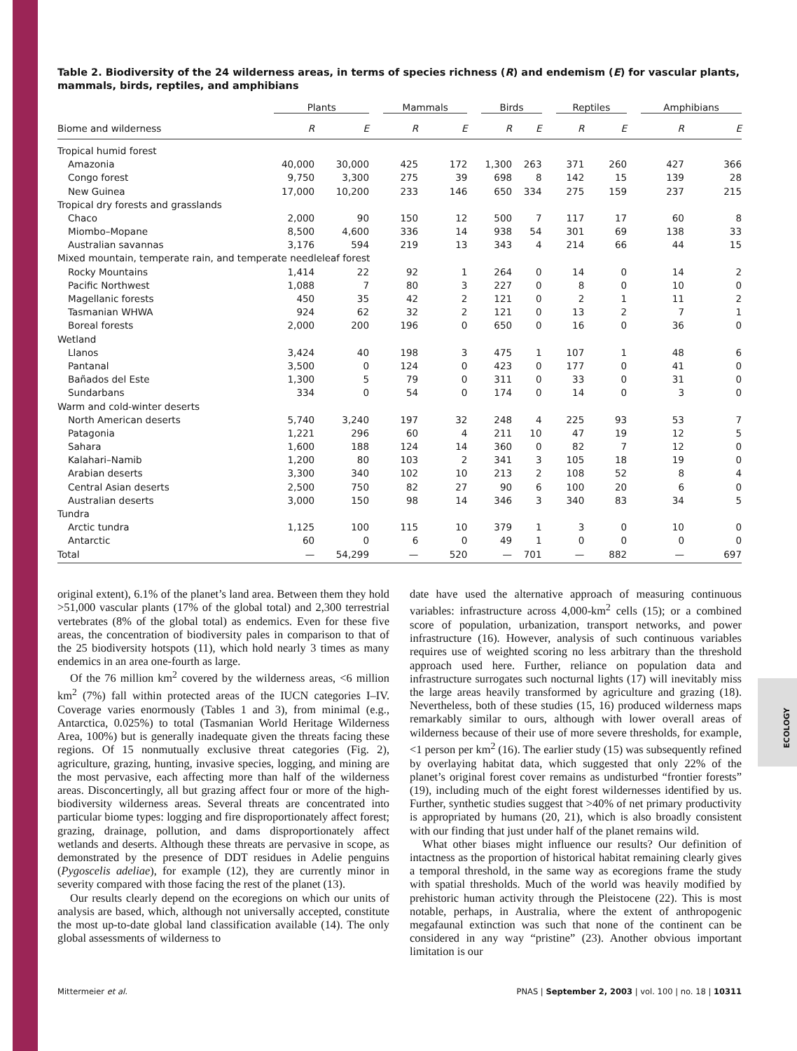ECOLOGY
Table 2. Biodiversity of the 24 wilderness areas, in terms of species richness (R) and endemism (E) for vascular plants, mammals, birds, reptiles, and amphibians
| | Plants | | Mammals | | Birds | | Reptiles | | Amphibians | |
| --- | --- | --- | --- | --- | --- | --- | --- | --- | --- | --- |
| Biome and wilderness | R | E | R | E | R | E | R | E | R | E |
| Tropical humid forest | | | | | | | | | | |
| Amazonia | 40,000 | 30,000 | 425 | 172 | 1,300 | 263 | 371 | 260 | 427 | 366 |
| Congo forest | 9,750 | 3,300 | 275 | 39 | 698 | 8 | 142 | 15 | 139 | 28 |
| New Guinea | 17,000 | 10,200 | 233 | 146 | 650 | 334 | 275 | 159 | 237 | 215 |
| Tropical dry forests and grasslands | | | | | | | | | | |
| Chaco | 2,000 | 90 | 150 | 12 | 500 | 7 | 117 | 17 | 60 | 8 |
| Miombo–Mopane | 8,500 | 4,600 | 336 | 14 | 938 | 54 | 301 | 69 | 138 | 33 |
| Australian savannas | 3,176 | 594 | 219 | 13 | 343 | 4 | 214 | 66 | 44 | 15 |
| Mixed mountain, temperate rain, and temperate needleleaf forest | | | | | | | | | | |
| Rocky Mountains | 1,414 | 22 | 92 | 1 | 264 | 0 | 14 | 0 | 14 | 2 |
| Pacific Northwest | 1,088 | 7 | 80 | 3 | 227 | 0 | 8 | 0 | 10 | 0 |
| Magellanic forests | 450 | 35 | 42 | 2 | 121 | 0 | 2 | 1 | 11 | 2 |
| Tasmanian WHWA | 924 | 62 | 32 | 2 | 121 | 0 | 13 | 2 | 7 | 1 |
| Boreal forests | 2,000 | 200 | 196 | 0 | 650 | 0 | 16 | 0 | 36 | 0 |
| Wetland | | | | | | | | | | |
| Llanos | 3,424 | 40 | 198 | 3 | 475 | 1 | 107 | 1 | 48 | 6 |
| Pantanal | 3,500 | 0 | 124 | 0 | 423 | 0 | 177 | 0 | 41 | 0 |
| Bañados del Este | 1,300 | 5 | 79 | 0 | 311 | 0 | 33 | 0 | 31 | 0 |
| Sundarbans | 334 | 0 | 54 | 0 | 174 | 0 | 14 | 0 | 3 | 0 |
| Warm and cold-winter deserts | | | | | | | | | | |
| North American deserts | 5,740 | 3,240 | 197 | 32 | 248 | 4 | 225 | 93 | 53 | 7 |
| Patagonia | 1,221 | 296 | 60 | 4 | 211 | 10 | 47 | 19 | 12 | 5 |
| Sahara | 1,600 | 188 | 124 | 14 | 360 | 0 | 82 | 7 | 12 | 0 |
| Kalahari–Namib | 1,200 | 80 | 103 | 2 | 341 | 3 | 105 | 18 | 19 | 0 |
| Arabian deserts | 3,300 | 340 | 102 | 10 | 213 | 2 | 108 | 52 | 8 | 4 |
| Central Asian deserts | 2,500 | 750 | 82 | 27 | 90 | 6 | 100 | 20 | 6 | 0 |
| Australian deserts | 3,000 | 150 | 98 | 14 | 346 | 3 | 340 | 83 | 34 | 5 |
| Tundra | | | | | | | | | | |
| Arctic tundra | 1,125 | 100 | 115 | 10 | 379 | 1 | 3 | 0 | 10 | 0 |
| Antarctic | 60 | 0 | 6 | 0 | 49 | 1 | 0 | 0 | 0 | 0 |
| Total | — | 54,299 | — | 520 | — | 701 | — | 882 | — | 697 |
original extent), 6.1% of the planet’s land area. Between them they hold >51,000 vascular plants (17% of the global total) and 2,300 terrestrial vertebrates (8% of the global total) as endemics. Even for these five areas, the concentration of biodiversity pales in comparison to that of the 25 biodiversity hotspots (11), which hold nearly 3 times as many endemics in an area one-fourth as large.
Of the 76 million km<sup>2</sup> covered by the wilderness areas, <6 million km<sup>2</sup> (7%) fall within protected areas of the IUCN categories I–IV. Coverage varies enormously (Tables 1 and 3), from minimal (e.g., Antarctica, 0.025%) to total (Tasmanian World Heritage Wilderness Area, 100%) but is generally inadequate given the threats facing these regions. Of 15 nonmutually exclusive threat categories (Fig. 2), agriculture, grazing, hunting, invasive species, logging, and mining are the most pervasive, each affecting more than half of the wilderness areas. Disconcertingly, all but grazing affect four or more of the high-biodiversity wilderness areas. Several threats are concentrated into particular biome types: logging and fire disproportionately affect forest; grazing, drainage, pollution, and dams disproportionately affect wetlands and deserts. Although these threats are pervasive in scope, as demonstrated by the presence of DDT residues in Adelie penguins (Pygoscelis adeliae), for example (12), they are currently minor in severity compared with those facing the rest of the planet (13).
Our results clearly depend on the ecoregions on which our units of analysis are based, which, although not universally accepted, constitute the most up-to-date global land classification available (14). The only global assessments of wilderness to
date have used the alternative approach of measuring continuous variables: infrastructure across 4,000-km<sup>2</sup> cells (15); or a combined score of population, urbanization, transport networks, and power infrastructure (16). However, analysis of such continuous variables requires use of weighted scoring no less arbitrary than the threshold approach used here. Further, reliance on population data and infrastructure surrogates such nocturnal lights (17) will inevitably miss the large areas heavily transformed by agriculture and grazing (18). Nevertheless, both of these studies (15, 16) produced wilderness maps remarkably similar to ours, although with lower overall areas of wilderness because of their use of more severe thresholds, for example, <1 person per km<sup>2</sup> (16). The earlier study (15) was subsequently refined by overlaying habitat data, which suggested that only 22% of the planet’s original forest cover remains as undisturbed “frontier forests” (19), including much of the eight forest wildernesses identified by us. Further, synthetic studies suggest that >40% of net primary productivity is appropriated by humans (20, 21), which is also broadly consistent with our finding that just under half of the planet remains wild.
What other biases might influence our results? Our definition of intactness as the proportion of historical habitat remaining clearly gives a temporal threshold, in the same way as ecoregions frame the study with spatial thresholds. Much of the world was heavily modified by prehistoric human activity through the Pleistocene (22). This is most notable, perhaps, in Australia, where the extent of anthropogenic megafaunal extinction was such that none of the continent can be considered in any way “pristine” (23). Another obvious important limitation is our
Mittermeier et al. PNAS | September 2, 2003 | vol. 100 | no. 18 | 10311